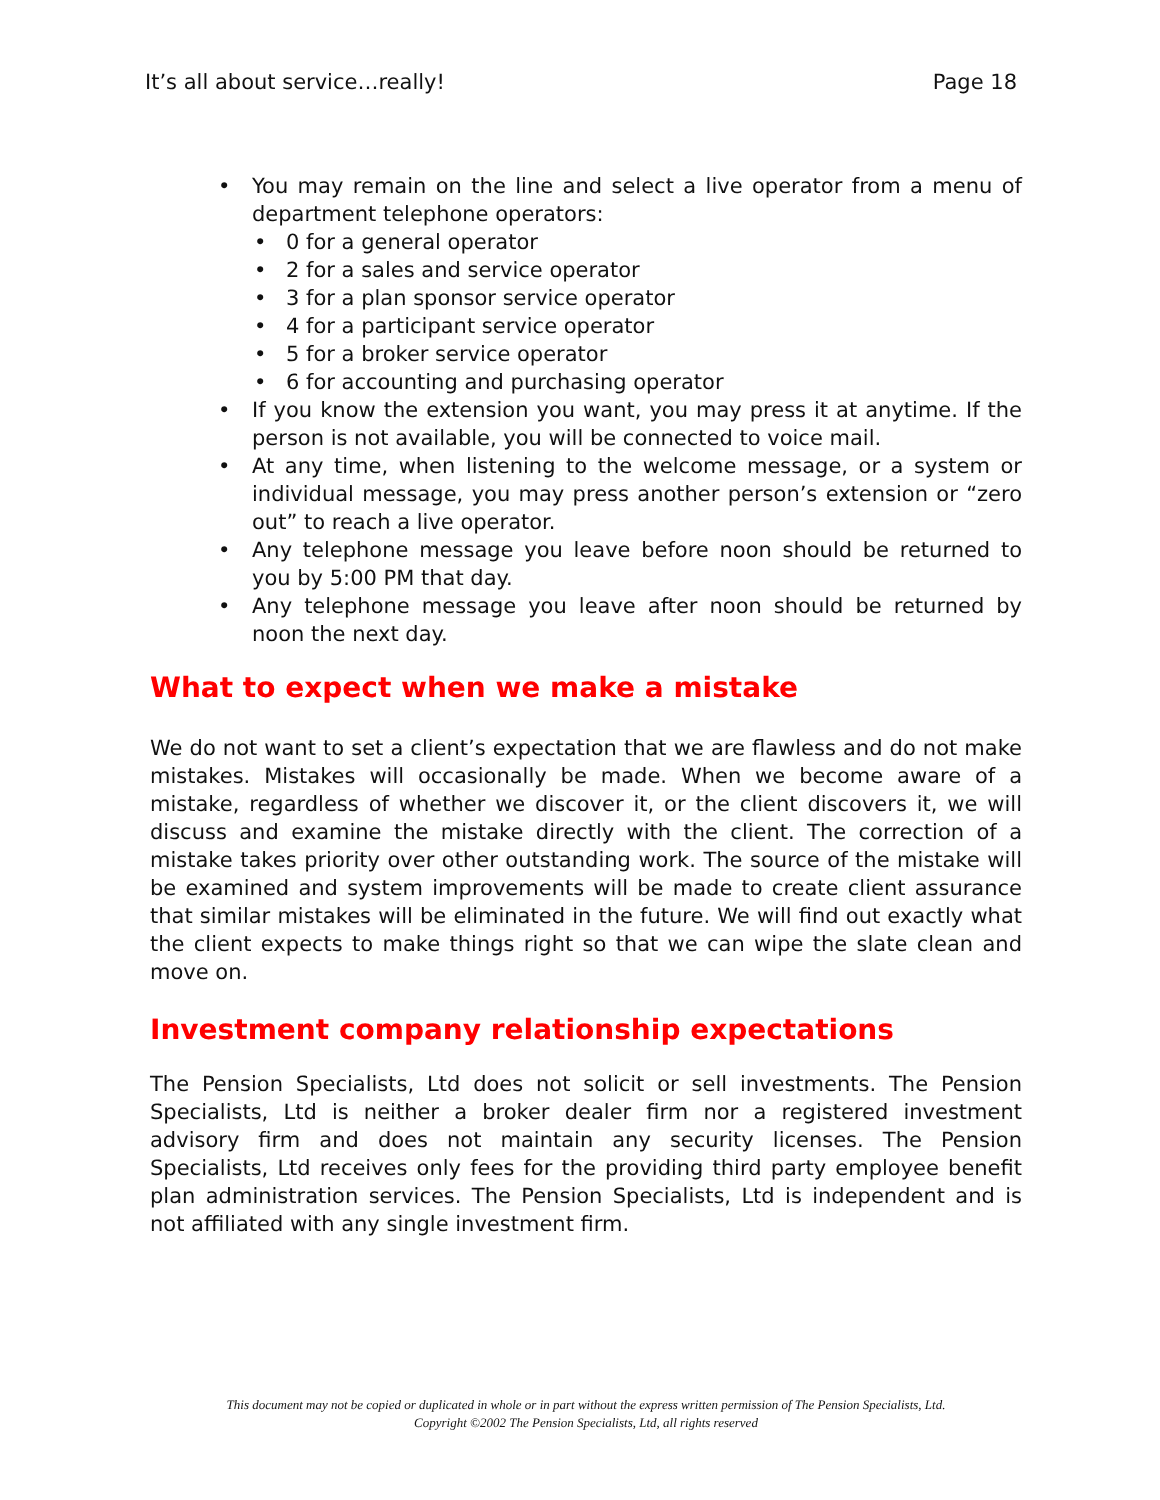It’s all about service…really! Page 18
• You may remain on the line and select a live operator from a menu of department telephone operators:
• 0 for a general operator
• 2 for a sales and service operator
• 3 for a plan sponsor service operator
• 4 for a participant service operator
• 5 for a broker service operator
• 6 for accounting and purchasing operator
• If you know the extension you want, you may press it at anytime. If the person is not available, you will be connected to voice mail.
• At any time, when listening to the welcome message, or a system or individual message, you may press another person’s extension or “zero out” to reach a live operator.
• Any telephone message you leave before noon should be returned to you by 5:00 PM that day.
• Any telephone message you leave after noon should be returned by noon the next day.
What to expect when we make a mistake
We do not want to set a client’s expectation that we are flawless and do not make mistakes. Mistakes will occasionally be made. When we become aware of a mistake, regardless of whether we discover it, or the client discovers it, we will discuss and examine the mistake directly with the client. The correction of a mistake takes priority over other outstanding work. The source of the mistake will be examined and system improvements will be made to create client assurance that similar mistakes will be eliminated in the future. We will find out exactly what the client expects to make things right so that we can wipe the slate clean and move on.
Investment company relationship expectations
The Pension Specialists, Ltd does not solicit or sell investments. The Pension Specialists, Ltd is neither a broker dealer firm nor a registered investment advisory firm and does not maintain any security licenses. The Pension Specialists, Ltd receives only fees for the providing third party employee benefit plan administration services. The Pension Specialists, Ltd is independent and is not affiliated with any single investment firm.
This document may not be copied or duplicated in whole or in part without the express written permission of The Pension Specialists, Ltd.
Copyright ©2002 The Pension Specialists, Ltd, all rights reserved